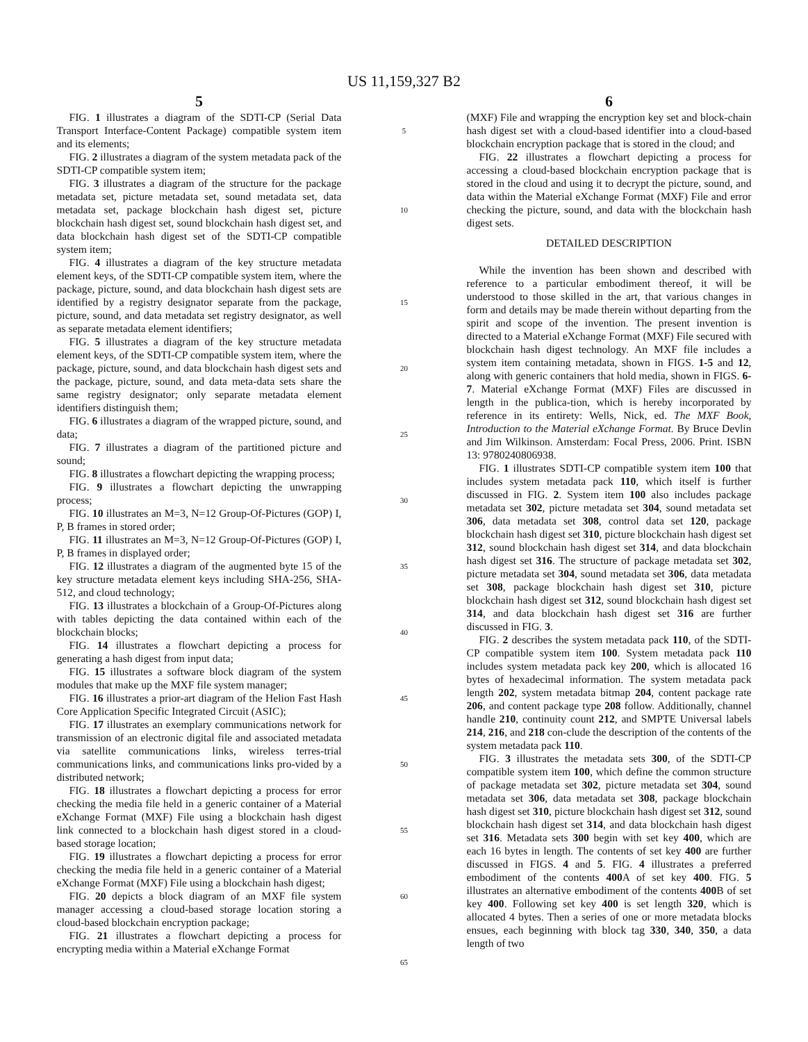US 11,159,327 B2
5
FIG. 1 illustrates a diagram of the SDTI-CP (Serial Data Transport Interface-Content Package) compatible system item and its elements;
FIG. 2 illustrates a diagram of the system metadata pack of the SDTI-CP compatible system item;
FIG. 3 illustrates a diagram of the structure for the package metadata set, picture metadata set, sound metadata set, data metadata set, package blockchain hash digest set, picture blockchain hash digest set, sound blockchain hash digest set, and data blockchain hash digest set of the SDTI-CP compatible system item;
FIG. 4 illustrates a diagram of the key structure metadata element keys, of the SDTI-CP compatible system item, where the package, picture, sound, and data blockchain hash digest sets are identified by a registry designator separate from the package, picture, sound, and data metadata set registry designator, as well as separate metadata element identifiers;
FIG. 5 illustrates a diagram of the key structure metadata element keys, of the SDTI-CP compatible system item, where the package, picture, sound, and data blockchain hash digest sets and the package, picture, sound, and data meta-data sets share the same registry designator; only separate metadata element identifiers distinguish them;
FIG. 6 illustrates a diagram of the wrapped picture, sound, and data;
FIG. 7 illustrates a diagram of the partitioned picture and sound;
FIG. 8 illustrates a flowchart depicting the wrapping process;
FIG. 9 illustrates a flowchart depicting the unwrapping process;
FIG. 10 illustrates an M=3, N=12 Group-Of-Pictures (GOP) I, P, B frames in stored order;
FIG. 11 illustrates an M=3, N=12 Group-Of-Pictures (GOP) I, P, B frames in displayed order;
FIG. 12 illustrates a diagram of the augmented byte 15 of the key structure metadata element keys including SHA-256, SHA-512, and cloud technology;
FIG. 13 illustrates a blockchain of a Group-Of-Pictures along with tables depicting the data contained within each of the blockchain blocks;
FIG. 14 illustrates a flowchart depicting a process for generating a hash digest from input data;
FIG. 15 illustrates a software block diagram of the system modules that make up the MXF file system manager;
FIG. 16 illustrates a prior-art diagram of the Helion Fast Hash Core Application Specific Integrated Circuit (ASIC);
FIG. 17 illustrates an exemplary communications network for transmission of an electronic digital file and associated metadata via satellite communications links, wireless terres-trial communications links, and communications links pro-vided by a distributed network;
FIG. 18 illustrates a flowchart depicting a process for error checking the media file held in a generic container of a Material eXchange Format (MXF) File using a blockchain hash digest link connected to a blockchain hash digest stored in a cloud-based storage location;
FIG. 19 illustrates a flowchart depicting a process for error checking the media file held in a generic container of a Material eXchange Format (MXF) File using a blockchain hash digest;
FIG. 20 depicts a block diagram of an MXF file system manager accessing a cloud-based storage location storing a cloud-based blockchain encryption package;
FIG. 21 illustrates a flowchart depicting a process for encrypting media within a Material eXchange Format
5
10
15
20
25
30
35
40
45
50
55
60
65
6
(MXF) File and wrapping the encryption key set and block-chain hash digest set with a cloud-based identifier into a cloud-based blockchain encryption package that is stored in the cloud; and
FIG. 22 illustrates a flowchart depicting a process for accessing a cloud-based blockchain encryption package that is stored in the cloud and using it to decrypt the picture, sound, and data within the Material eXchange Format (MXF) File and error checking the picture, sound, and data with the blockchain hash digest sets.
DETAILED DESCRIPTION
While the invention has been shown and described with reference to a particular embodiment thereof, it will be understood to those skilled in the art, that various changes in form and details may be made therein without departing from the spirit and scope of the invention. The present invention is directed to a Material eXchange Format (MXF) File secured with blockchain hash digest technology. An MXF file includes a system item containing metadata, shown in FIGS. 1-5 and 12, along with generic containers that hold media, shown in FIGS. 6-7. Material eXchange Format (MXF) Files are discussed in length in the publica-tion, which is hereby incorporated by reference in its entirety: Wells, Nick, ed. The MXF Book, Introduction to the Material eXchange Format. By Bruce Devlin and Jim Wilkinson. Amsterdam: Focal Press, 2006. Print. ISBN 13: 9780240806938.
FIG. 1 illustrates SDTI-CP compatible system item 100 that includes system metadata pack 110, which itself is further discussed in FIG. 2. System item 100 also includes package metadata set 302, picture metadata set 304, sound metadata set 306, data metadata set 308, control data set 120, package blockchain hash digest set 310, picture blockchain hash digest set 312, sound blockchain hash digest set 314, and data blockchain hash digest set 316. The structure of package metadata set 302, picture metadata set 304, sound metadata set 306, data metadata set 308, package blockchain hash digest set 310, picture blockchain hash digest set 312, sound blockchain hash digest set 314, and data blockchain hash digest set 316 are further discussed in FIG. 3.
FIG. 2 describes the system metadata pack 110, of the SDTI-CP compatible system item 100. System metadata pack 110 includes system metadata pack key 200, which is allocated 16 bytes of hexadecimal information. The system metadata pack length 202, system metadata bitmap 204, content package rate 206, and content package type 208 follow. Additionally, channel handle 210, continuity count 212, and SMPTE Universal labels 214, 216, and 218 con-clude the description of the contents of the system metadata pack 110.
FIG. 3 illustrates the metadata sets 300, of the SDTI-CP compatible system item 100, which define the common structure of package metadata set 302, picture metadata set 304, sound metadata set 306, data metadata set 308, package blockchain hash digest set 310, picture blockchain hash digest set 312, sound blockchain hash digest set 314, and data blockchain hash digest set 316. Metadata sets 300 begin with set key 400, which are each 16 bytes in length. The contents of set key 400 are further discussed in FIGS. 4 and 5. FIG. 4 illustrates a preferred embodiment of the contents 400 A of set key 400. FIG. 5 illustrates an alternative embodiment of the contents 400 B of set key 400. Following set key 400 is set length 320, which is allocated 4 bytes. Then a series of one or more metadata blocks ensues, each beginning with block tag 330, 340, 350, a data length of two